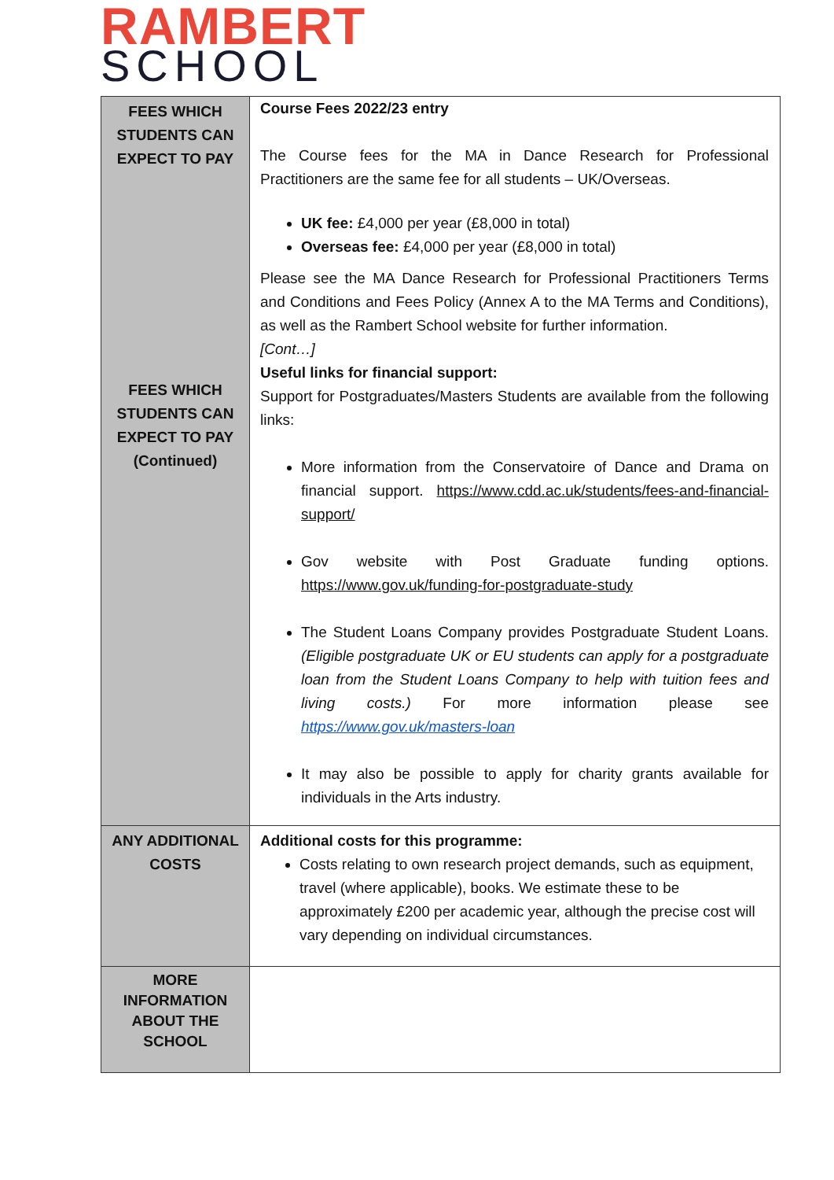RAMBERT
SCHOOL
| FEES WHICH STUDENTS CAN EXPECT TO PAY FEES WHICH STUDENTS CAN EXPECT TO PAY (Continued) | Course Fees 2022/23 entry The Course fees for the MA in Dance Research for Professional Practitioners are the same fee for all students – UK/Overseas. UK fee: £4,000 per year (£8,000 in total) Overseas fee: £4,000 per year (£8,000 in total) Please see the MA Dance Research for Professional Practitioners Terms and Conditions and Fees Policy (Annex A to the MA Terms and Conditions), as well as the Rambert School website for further information. [Cont…] Useful links for financial support: Support for Postgraduates/Masters Students are available from the following links: More information from the Conservatoire of Dance and Drama on financial support. https://www.cdd.ac.uk/students/fees-and-financial-support/ Gov website with Post Graduate funding options. https://www.gov.uk/funding-for-postgraduate-study The Student Loans Company provides Postgraduate Student Loans. (Eligible postgraduate UK or EU students can apply for a postgraduate loan from the Student Loans Company to help with tuition fees and living costs.) For more information please see https://www.gov.uk/masters-loan It may also be possible to apply for charity grants available for individuals in the Arts industry. |
| ANY ADDITIONAL COSTS | Additional costs for this programme: Costs relating to own research project demands, such as equipment, travel (where applicable), books. We estimate these to be approximately £200 per academic year, although the precise cost will vary depending on individual circumstances. |
| MORE INFORMATION ABOUT THE SCHOOL | |